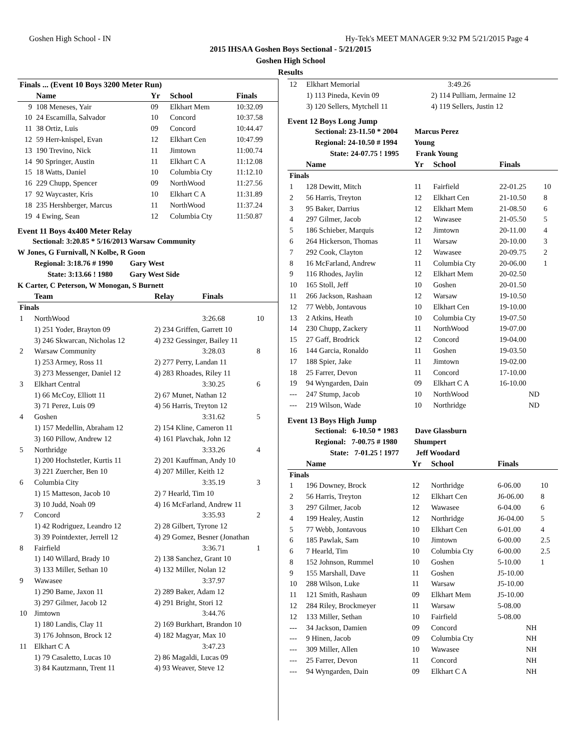Goshen High School - IN Hy-Tek's MEET MANAGER 9:32 PM 5/21/2015 Page 4
2015 IHSAA Goshen Boys Sectional - 5/21/2015
Goshen High School
Results
| Finals ... (Event 10 Boys 3200 Meter Run) | | | | |
| --- | --- | --- | --- | --- |
| | Name | Yr | School | Finals |
| 9 | 108 Meneses, Yair | 09 | Elkhart Mem | 10:32.09 |
| 10 | 24 Escamilla, Salvador | 10 | Concord | 10:37.58 |
| 11 | 38 Ortiz, Luis | 09 | Concord | 10:44.47 |
| 12 | 59 Herr-knispel, Evan | 12 | Elkhart Cen | 10:47.99 |
| 13 | 190 Trevino, Nick | 11 | Jimtown | 11:00.74 |
| 14 | 90 Springer, Austin | 11 | Elkhart C A | 11:12.08 |
| 15 | 18 Watts, Daniel | 10 | Columbia Cty | 11:12.10 |
| 16 | 229 Chupp, Spencer | 09 | NorthWood | 11:27.56 |
| 17 | 92 Waycaster, Kris | 10 | Elkhart C A | 11:31.89 |
| 18 | 235 Hershberger, Marcus | 11 | NorthWood | 11:37.24 |
| 19 | 4 Ewing, Sean | 12 | Columbia Cty | 11:50.87 |
Event 11 Boys 4x400 Meter Relay
Sectional: 3:20.85 * 5/16/2013 Warsaw Community
W Jones, G Furnivall, N Kolbe, R Goon
Regional: 3:18.76 # 1990 Gary West
State: 3:13.66 ! 1980 Gary West Side
K Carter, C Peterson, W Monogan, S Burnett
| | Team | Relay | Finals | |
| --- | --- | --- | --- | --- |
| Finals | | | | |
| 1 | NorthWood | | 3:26.68 | 10 |
| | 1) 251 Yoder, Brayton 09 | 2) 234 Griffen, Garrett 10 | | |
| | 3) 246 Skwarcan, Nicholas 12 | 4) 232 Gessinger, Bailey 11 | | |
| 2 | Warsaw Community | | 3:28.03 | 8 |
| | 1) 253 Armey, Ross 11 | 2) 277 Perry, Landan 11 | | |
| | 3) 273 Messenger, Daniel 12 | 4) 283 Rhoades, Riley 11 | | |
| 3 | Elkhart Central | | 3:30.25 | 6 |
| | 1) 66 McCoy, Elliott 11 | 2) 67 Munet, Nathan 12 | | |
| | 3) 71 Perez, Luis 09 | 4) 56 Harris, Treyton 12 | | |
| 4 | Goshen | | 3:31.62 | 5 |
| | 1) 157 Medellin, Abraham 12 | 2) 154 Kline, Cameron 11 | | |
| | 3) 160 Pillow, Andrew 12 | 4) 161 Plavchak, John 12 | | |
| 5 | Northridge | | 3:33.26 | 4 |
| | 1) 200 Hochstetler, Kurtis 11 | 2) 201 Kauffman, Andy 10 | | |
| | 3) 221 Zuercher, Ben 10 | 4) 207 Miller, Keith 12 | | |
| 6 | Columbia City | | 3:35.19 | 3 |
| | 1) 15 Matteson, Jacob 10 | 2) 7 Hearld, Tim 10 | | |
| | 3) 10 Judd, Noah 09 | 4) 16 McFarland, Andrew 11 | | |
| 7 | Concord | | 3:35.93 | 2 |
| | 1) 42 Rodriguez, Leandro 12 | 2) 28 Gilbert, Tyrone 12 | | |
| | 3) 39 Pointdexter, Jerrell 12 | 4) 29 Gomez, Besner (Jonathan | | |
| 8 | Fairfield | | 3:36.71 | 1 |
| | 1) 140 Willard, Brady 10 | 2) 138 Sanchez, Grant 10 | | |
| | 3) 133 Miller, Sethan 10 | 4) 132 Miller, Nolan 12 | | |
| 9 | Wawasee | | 3:37.97 | |
| | 1) 290 Bame, Jaxon 11 | 2) 289 Baker, Adam 12 | | |
| | 3) 297 Gilmer, Jacob 12 | 4) 291 Bright, Stori 12 | | |
| 10 | Jimtown | | 3:44.76 | |
| | 1) 180 Landis, Clay 11 | 2) 169 Burkhart, Brandon 10 | | |
| | 3) 176 Johnson, Brock 12 | 4) 182 Magyar, Max 10 | | |
| 11 | Elkhart C A | | 3:47.23 | |
| | 1) 79 Casaletto, Lucas 10 | 2) 86 Magaldi, Lucas 09 | | |
| | 3) 84 Kautzmann, Trent 11 | 4) 93 Weaver, Steve 12 | | |
| 12 | Elkhart Memorial | | 3:49.26 |
| | 1) 113 Pineda, Kevin 09 | 2) 114 Pulliam, Jermaine 12 | |
| | 3) 120 Sellers, Mytchell 11 | 4) 119 Sellers, Justin 12 | |
Event 12 Boys Long Jump
Sectional: 23-11.50 * 2004 Marcus Perez
Regional: 24-10.50 # 1994 Young
State: 24-07.75 ! 1995 Frank Young
| | Name | Yr | School | Finals | |
| --- | --- | --- | --- | --- | --- |
| Finals | | | | | |
| 1 | 128 Dewitt, Mitch | 11 | Fairfield | 22-01.25 | 10 |
| 2 | 56 Harris, Treyton | 12 | Elkhart Cen | 21-10.50 | 8 |
| 3 | 95 Baker, Darrius | 12 | Elkhart Mem | 21-08.50 | 6 |
| 4 | 297 Gilmer, Jacob | 12 | Wawasee | 21-05.50 | 5 |
| 5 | 186 Schieber, Marquis | 12 | Jimtown | 20-11.00 | 4 |
| 6 | 264 Hickerson, Thomas | 11 | Warsaw | 20-10.00 | 3 |
| 7 | 292 Cook, Clayton | 12 | Wawasee | 20-09.75 | 2 |
| 8 | 16 McFarland, Andrew | 11 | Columbia Cty | 20-06.00 | 1 |
| 9 | 116 Rhodes, Jaylin | 12 | Elkhart Mem | 20-02.50 | |
| 10 | 165 Stoll, Jeff | 10 | Goshen | 20-01.50 | |
| 11 | 266 Jackson, Rashaan | 12 | Warsaw | 19-10.50 | |
| 12 | 77 Webb, Jontavous | 10 | Elkhart Cen | 19-10.00 | |
| 13 | 2 Atkins, Heath | 10 | Columbia Cty | 19-07.50 | |
| 14 | 230 Chupp, Zackery | 11 | NorthWood | 19-07.00 | |
| 15 | 27 Gaff, Brodrick | 12 | Concord | 19-04.00 | |
| 16 | 144 Garcia, Ronaldo | 11 | Goshen | 19-03.50 | |
| 17 | 188 Spier, Jake | 11 | Jimtown | 19-02.00 | |
| 18 | 25 Farrer, Devon | 11 | Concord | 17-10.00 | |
| 19 | 94 Wyngarden, Dain | 09 | Elkhart C A | 16-10.00 | |
| --- | 247 Stump, Jacob | 10 | NorthWood | ND | |
| --- | 219 Wilson, Wade | 10 | Northridge | ND | |
Event 13 Boys High Jump
Sectional: 6-10.50 * 1983 Dave Glassburn
Regional: 7-00.75 # 1980 Shumpert
State: 7-01.25 ! 1977 Jeff Woodard
| | Name | Yr | School | Finals | |
| --- | --- | --- | --- | --- | --- |
| Finals | | | | | |
| 1 | 196 Downey, Brock | 12 | Northridge | 6-06.00 | 10 |
| 2 | 56 Harris, Treyton | 12 | Elkhart Cen | J6-06.00 | 8 |
| 3 | 297 Gilmer, Jacob | 12 | Wawasee | 6-04.00 | 6 |
| 4 | 199 Healey, Austin | 12 | Northridge | J6-04.00 | 5 |
| 5 | 77 Webb, Jontavous | 10 | Elkhart Cen | 6-01.00 | 4 |
| 6 | 185 Pawlak, Sam | 10 | Jimtown | 6-00.00 | 2.5 |
| 6 | 7 Hearld, Tim | 10 | Columbia Cty | 6-00.00 | 2.5 |
| 8 | 152 Johnson, Rummel | 10 | Goshen | 5-10.00 | 1 |
| 9 | 155 Marshall, Dave | 11 | Goshen | J5-10.00 | |
| 10 | 288 Wilson, Luke | 11 | Warsaw | J5-10.00 | |
| 11 | 121 Smith, Rashaun | 09 | Elkhart Mem | J5-10.00 | |
| 12 | 284 Riley, Brockmeyer | 11 | Warsaw | 5-08.00 | |
| 12 | 133 Miller, Sethan | 10 | Fairfield | 5-08.00 | |
| --- | 34 Jackson, Damien | 09 | Concord | NH | |
| --- | 9 Hinen, Jacob | 09 | Columbia Cty | NH | |
| --- | 309 Miller, Allen | 10 | Wawasee | NH | |
| --- | 25 Farrer, Devon | 11 | Concord | NH | |
| --- | 94 Wyngarden, Dain | 09 | Elkhart C A | NH | |